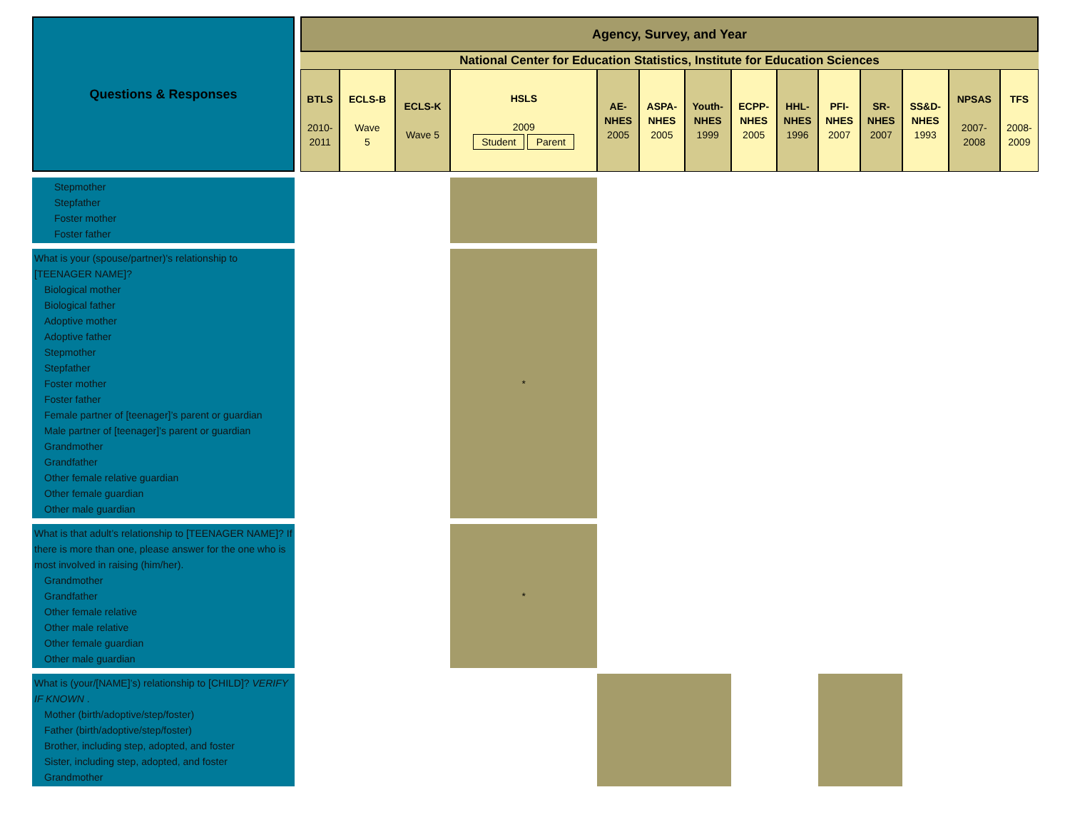| Questions & Responses | | Agency, Survey, and Year | | | | | | | | | | | | | | |
| | | National Center for Education Statistics, Institute for Education Sciences | | | | | | | | | | | | | | |
| | | BTLS 2010- 2011 | ECLS-B Wave 5 | ECLS-K Wave 5 | HSLS 2009 Student Parent | | AE- NHES 2005 | ASPA- NHES 2005 | Youth- NHES 1999 | ECPP- NHES 2005 | HHL- NHES 1996 | PFI- NHES 2007 | SR- NHES 2007 | SS&D- NHES 1993 | NPSAS 2007- 2008 | TFS 2008- 2009 |
| Stepmother Stepfather Foster mother Foster father | | | | | | | | | | | | | | | | |
| What is your (spouse/partner)'s relationship to [TEENAGER NAME]? Biological mother Biological father Adoptive mother Adoptive father Stepmother Stepfather Foster mother Foster father Female partner of [teenager]’s parent or guardian Male partner of [teenager]’s parent or guardian Grandmother Grandfather Other female relative guardian Other female guardian Other male guardian | | | | | | * | | | | | | | | | | |
| What is that adult’s relationship to [TEENAGER NAME]? If there is more than one, please answer for the one who is most involved in raising (him/her). Grandmother Grandfather Other female relative Other male relative Other female guardian Other male guardian | | | | | | * | | | | | | | | | | |
| What is (your/[NAME]’s) relationship to [CHILD]? VERIFY IF KNOWN . Mother (birth/adoptive/step/foster) Father (birth/adoptive/step/foster) Brother, including step, adopted, and foster Sister, including step, adopted, and foster Grandmother | | | | | | | | | | | | | | | | |